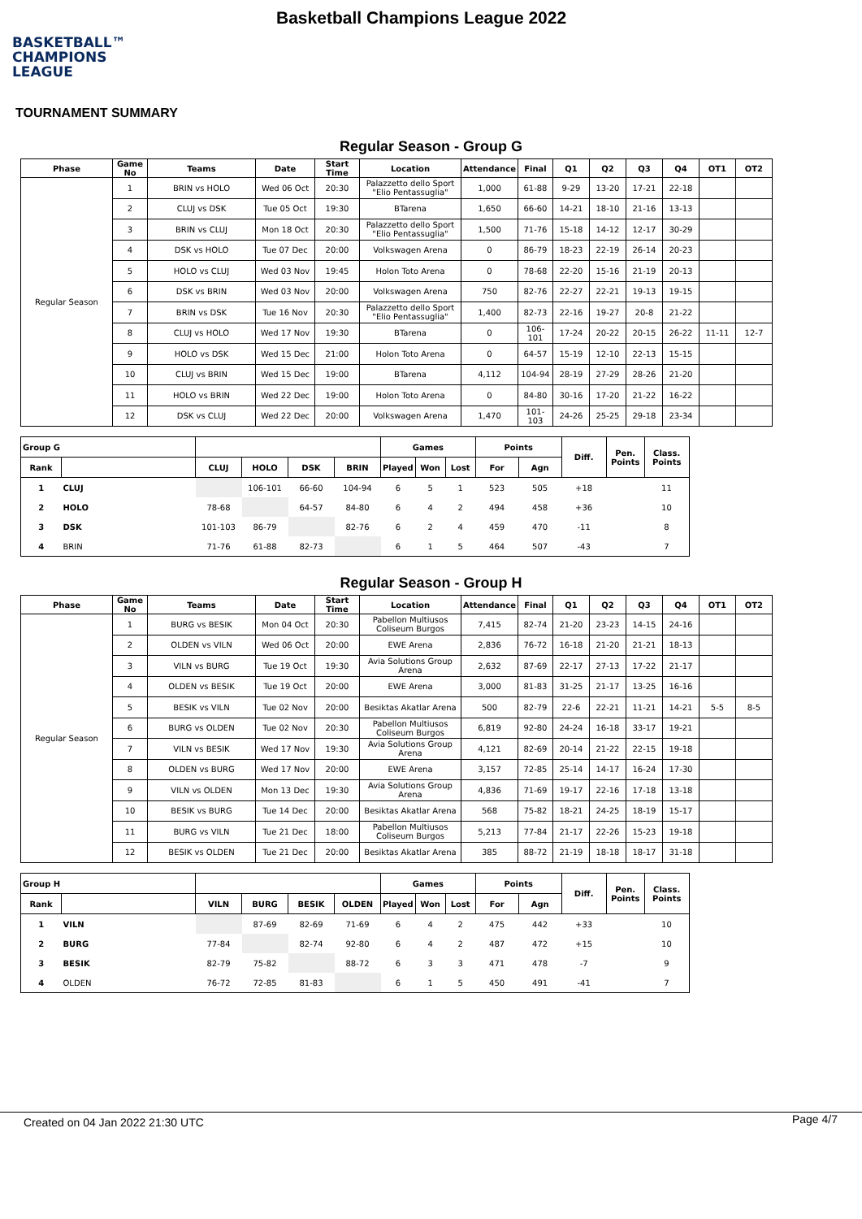BASKETBALL™
CHAMPIONS
LEAGUE
Basketball Champions League 2022
TOURNAMENT SUMMARY
Regular Season - Group G
| Phase | Game No | Teams | Date | Start Time | Location | Attendance | Final | Q1 | Q2 | Q3 | Q4 | OT1 | OT2 |
| --- | --- | --- | --- | --- | --- | --- | --- | --- | --- | --- | --- | --- | --- |
| Regular Season | 1 | BRIN vs HOLO | Wed 06 Oct | 20:30 | Palazzetto dello Sport "Elio Pentassuglia" | 1,000 | 61-88 | 9-29 | 13-20 | 17-21 | 22-18 | | |
| | 2 | CLUJ vs DSK | Tue 05 Oct | 19:30 | BTarena | 1,650 | 66-60 | 14-21 | 18-10 | 21-16 | 13-13 | | |
| | 3 | BRIN vs CLUJ | Mon 18 Oct | 20:30 | Palazzetto dello Sport "Elio Pentassuglia" | 1,500 | 71-76 | 15-18 | 14-12 | 12-17 | 30-29 | | |
| | 4 | DSK vs HOLO | Tue 07 Dec | 20:00 | Volkswagen Arena | 0 | 86-79 | 18-23 | 22-19 | 26-14 | 20-23 | | |
| | 5 | HOLO vs CLUJ | Wed 03 Nov | 19:45 | Holon Toto Arena | 0 | 78-68 | 22-20 | 15-16 | 21-19 | 20-13 | | |
| | 6 | DSK vs BRIN | Wed 03 Nov | 20:00 | Volkswagen Arena | 750 | 82-76 | 22-27 | 22-21 | 19-13 | 19-15 | | |
| | 7 | BRIN vs DSK | Tue 16 Nov | 20:30 | Palazzetto dello Sport "Elio Pentassuglia" | 1,400 | 82-73 | 22-16 | 19-27 | 20-8 | 21-22 | | |
| | 8 | CLUJ vs HOLO | Wed 17 Nov | 19:30 | BTarena | 0 | 106-101 | 17-24 | 20-22 | 20-15 | 26-22 | 11-11 | 12-7 |
| | 9 | HOLO vs DSK | Wed 15 Dec | 21:00 | Holon Toto Arena | 0 | 64-57 | 15-19 | 12-10 | 22-13 | 15-15 | | |
| | 10 | CLUJ vs BRIN | Wed 15 Dec | 19:00 | BTarena | 4,112 | 104-94 | 28-19 | 27-29 | 28-26 | 21-20 | | |
| | 11 | HOLO vs BRIN | Wed 22 Dec | 19:00 | Holon Toto Arena | 0 | 84-80 | 30-16 | 17-20 | 21-22 | 16-22 | | |
| | 12 | DSK vs CLUJ | Wed 22 Dec | 20:00 | Volkswagen Arena | 1,470 | 101-103 | 24-26 | 25-25 | 29-18 | 23-34 | | |
| Group G | | | | | | Games | | | Points | | Diff. | Pen. Points | Class. Points |
| --- | --- | --- | --- | --- | --- | --- | --- | --- | --- | --- | --- | --- | --- |
| Rank | | CLUJ | HOLO | DSK | BRIN | Played | Won | Lost | For | Agn | | | |
| 1 | CLUJ | | 106-101 | 66-60 | 104-94 | 6 | 5 | 1 | 523 | 505 | +18 | | 11 |
| 2 | HOLO | 78-68 | | 64-57 | 84-80 | 6 | 4 | 2 | 494 | 458 | +36 | | 10 |
| 3 | DSK | 101-103 | 86-79 | | 82-76 | 6 | 2 | 4 | 459 | 470 | -11 | | 8 |
| 4 | BRIN | 71-76 | 61-88 | 82-73 | | 6 | 1 | 5 | 464 | 507 | -43 | | 7 |
Regular Season - Group H
| Phase | Game No | Teams | Date | Start Time | Location | Attendance | Final | Q1 | Q2 | Q3 | Q4 | OT1 | OT2 |
| --- | --- | --- | --- | --- | --- | --- | --- | --- | --- | --- | --- | --- | --- |
| Regular Season | 1 | BURG vs BESIK | Mon 04 Oct | 20:30 | Pabellon Multiusos Coliseum Burgos | 7,415 | 82-74 | 21-20 | 23-23 | 14-15 | 24-16 | | |
| | 2 | OLDEN vs VILN | Wed 06 Oct | 20:00 | EWE Arena | 2,836 | 76-72 | 16-18 | 21-20 | 21-21 | 18-13 | | |
| | 3 | VILN vs BURG | Tue 19 Oct | 19:30 | Avia Solutions Group Arena | 2,632 | 87-69 | 22-17 | 27-13 | 17-22 | 21-17 | | |
| | 4 | OLDEN vs BESIK | Tue 19 Oct | 20:00 | EWE Arena | 3,000 | 81-83 | 31-25 | 21-17 | 13-25 | 16-16 | | |
| | 5 | BESIK vs VILN | Tue 02 Nov | 20:00 | Besiktas Akatlar Arena | 500 | 82-79 | 22-6 | 22-21 | 11-21 | 14-21 | 5-5 | 8-5 |
| | 6 | BURG vs OLDEN | Tue 02 Nov | 20:30 | Pabellon Multiusos Coliseum Burgos | 6,819 | 92-80 | 24-24 | 16-18 | 33-17 | 19-21 | | |
| | 7 | VILN vs BESIK | Wed 17 Nov | 19:30 | Avia Solutions Group Arena | 4,121 | 82-69 | 20-14 | 21-22 | 22-15 | 19-18 | | |
| | 8 | OLDEN vs BURG | Wed 17 Nov | 20:00 | EWE Arena | 3,157 | 72-85 | 25-14 | 14-17 | 16-24 | 17-30 | | |
| | 9 | VILN vs OLDEN | Mon 13 Dec | 19:30 | Avia Solutions Group Arena | 4,836 | 71-69 | 19-17 | 22-16 | 17-18 | 13-18 | | |
| | 10 | BESIK vs BURG | Tue 14 Dec | 20:00 | Besiktas Akatlar Arena | 568 | 75-82 | 18-21 | 24-25 | 18-19 | 15-17 | | |
| | 11 | BURG vs VILN | Tue 21 Dec | 18:00 | Pabellon Multiusos Coliseum Burgos | 5,213 | 77-84 | 21-17 | 22-26 | 15-23 | 19-18 | | |
| | 12 | BESIK vs OLDEN | Tue 21 Dec | 20:00 | Besiktas Akatlar Arena | 385 | 88-72 | 21-19 | 18-18 | 18-17 | 31-18 | | |
| Group H | | | | | | Games | | | Points | | Diff. | Pen. Points | Class. Points |
| --- | --- | --- | --- | --- | --- | --- | --- | --- | --- | --- | --- | --- | --- |
| Rank | | VILN | BURG | BESIK | OLDEN | Played | Won | Lost | For | Agn | | | |
| 1 | VILN | | 87-69 | 82-69 | 71-69 | 6 | 4 | 2 | 475 | 442 | +33 | | 10 |
| 2 | BURG | 77-84 | | 82-74 | 92-80 | 6 | 4 | 2 | 487 | 472 | +15 | | 10 |
| 3 | BESIK | 82-79 | 75-82 | | 88-72 | 6 | 3 | 3 | 471 | 478 | -7 | | 9 |
| 4 | OLDEN | 76-72 | 72-85 | 81-83 | | 6 | 1 | 5 | 450 | 491 | -41 | | 7 |
Created on 04 Jan 2022 21:30 UTC Page 4/7